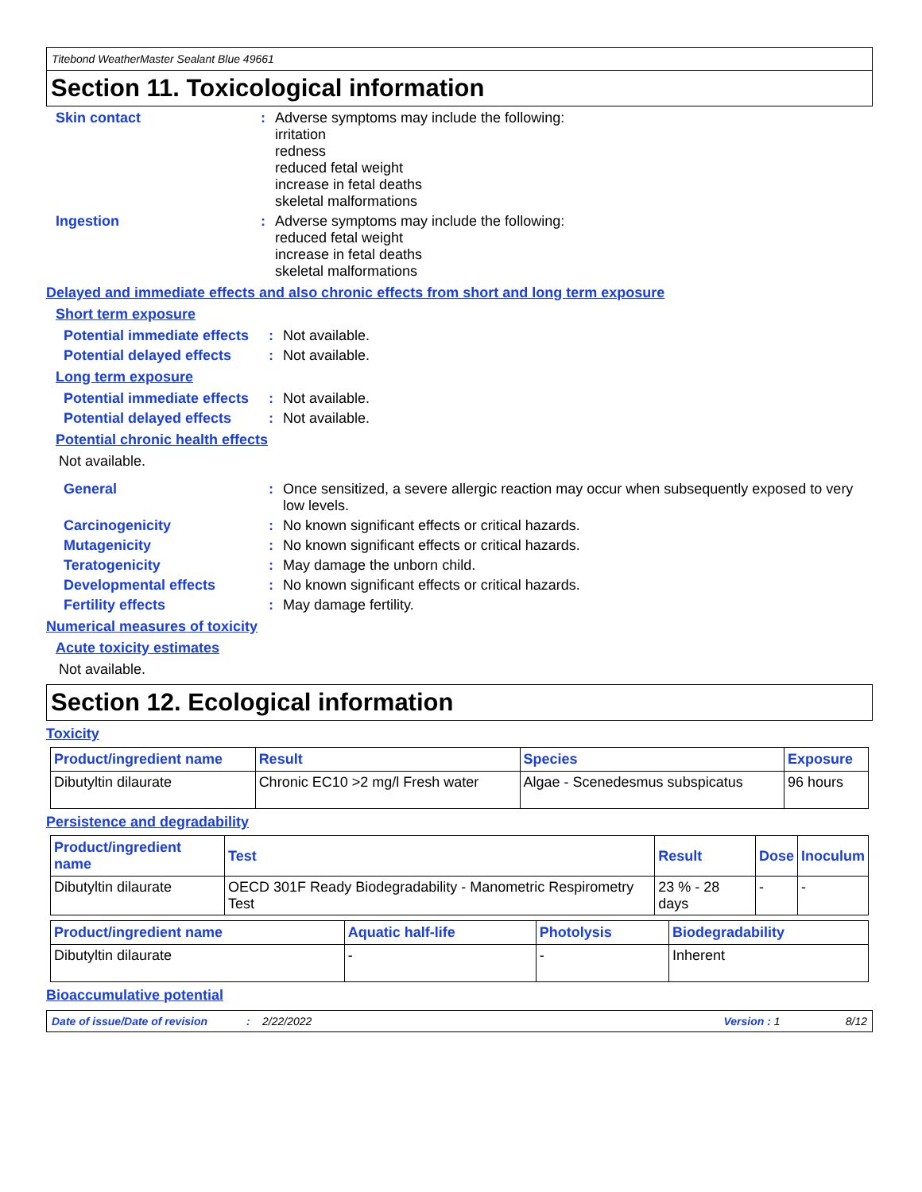Titebond WeatherMaster Sealant Blue 49661
Section 11. Toxicological information
Skin contact :
Adverse symptoms may include the following:
irritation
redness
reduced fetal weight
increase in fetal deaths
skeletal malformations
Ingestion :
Adverse symptoms may include the following:
reduced fetal weight
increase in fetal deaths
skeletal malformations
Delayed and immediate effects and also chronic effects from short and long term exposure
Short term exposure
Potential immediate effects
:
Not available.
Potential delayed effects
:
Not available.
Long term exposure
Potential immediate effects
:
Not available.
Potential delayed effects
:
Not available.
Potential chronic health effects
Not available.
General :
Once sensitized, a severe allergic reaction may occur when subsequently exposed to very low levels.
Carcinogenicity :
No known significant effects or critical hazards.
Mutagenicity :
No known significant effects or critical hazards.
Teratogenicity :
May damage the unborn child.
Developmental effects :
No known significant effects or critical hazards.
Fertility effects :
May damage fertility.
Numerical measures of toxicity
Acute toxicity estimates
Not available.
Section 12. Ecological information
Toxicity
| Product/ingredient name | Result | Species | Exposure |
| --- | --- | --- | --- |
| Dibutyltin dilaurate | Chronic EC10 >2 mg/l Fresh water | Algae - Scenedesmus subspicatus | 96 hours |
Persistence and degradability
| Product/ingredient name | Test | Result | Dose | Inoculum |
| --- | --- | --- | --- | --- |
| Dibutyltin dilaurate | OECD 301F Ready Biodegradability - Manometric Respirometry Test | 23 % - 28 days | - | - |
| Product/ingredient name | Aquatic half-life | Photolysis | Biodegradability |
| --- | --- | --- | --- |
| Dibutyltin dilaurate | - | - | Inherent |
Bioaccumulative potential
Date of issue/Date of revision: 2/22/2022 Version : 1 8/12